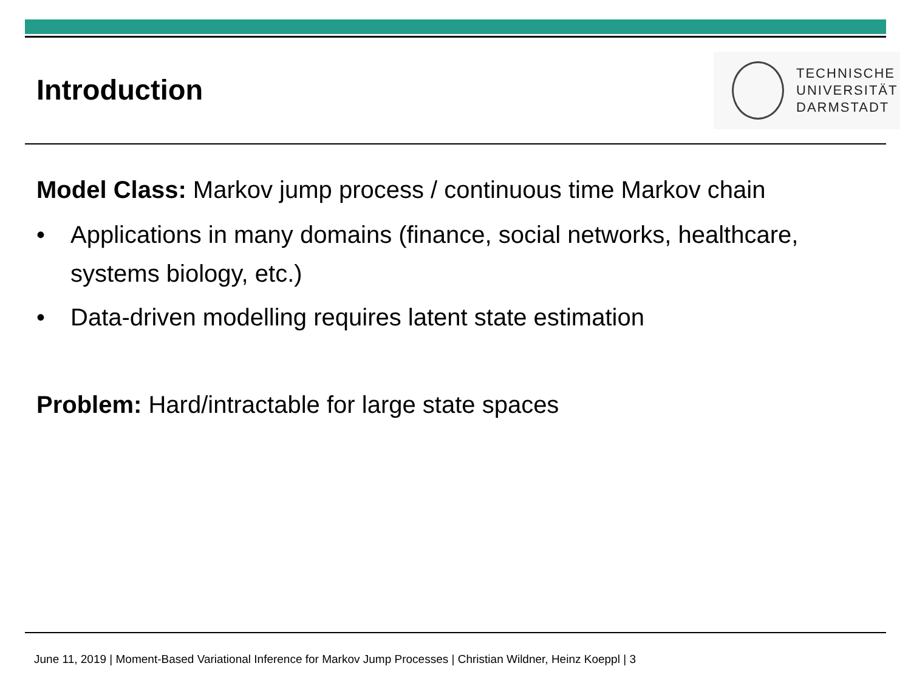Introduction
TECHNISCHE
UNIVERSITÄT
DARMSTADT
Model Class: Markov jump process / continuous time Markov chain
• Applications in many domains (finance, social networks, healthcare, systems biology, etc.)
• Data-driven modelling requires latent state estimation
Problem: Hard/intractable for large state spaces
June 11, 2019 | Moment-Based Variational Inference for Markov Jump Processes | Christian Wildner, Heinz Koeppl | 3